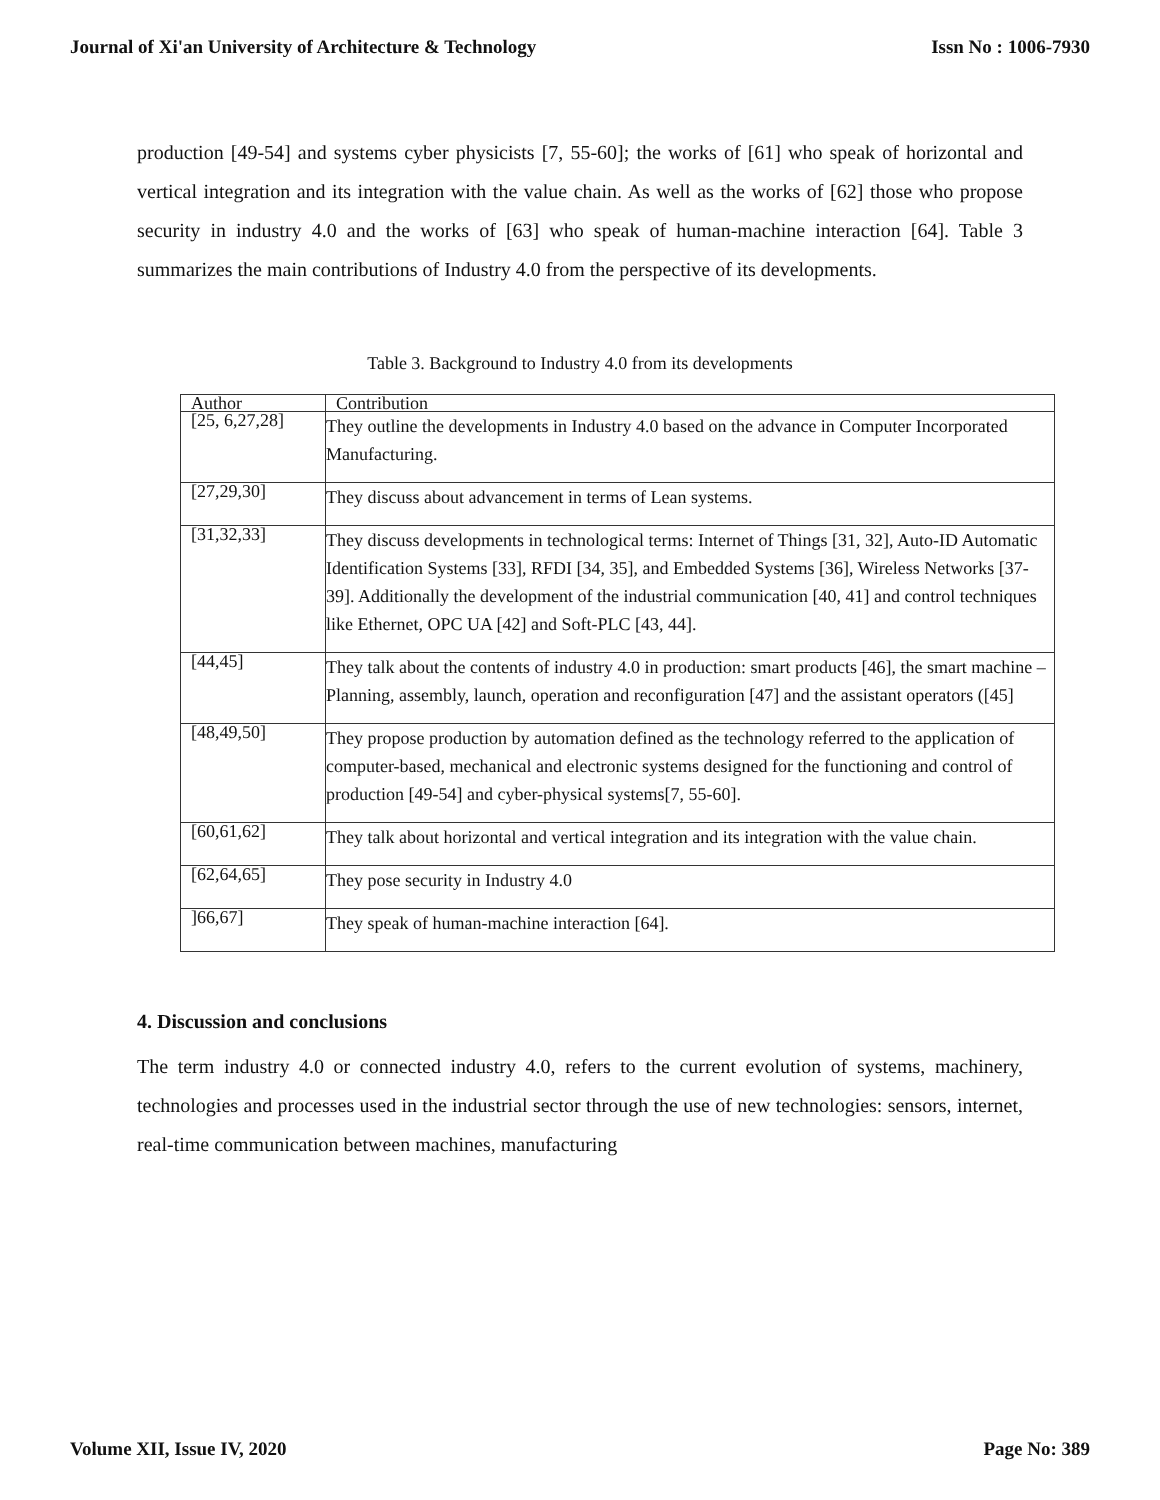Journal of Xi'an University of Architecture & Technology Issn No : 1006-7930
production [49-54] and systems cyber physicists [7, 55-60]; the works of [61] who speak of horizontal and vertical integration and its integration with the value chain. As well as the works of [62] those who propose security in industry 4.0 and the works of [63] who speak of human-machine interaction [64]. Table 3 summarizes the main contributions of Industry 4.0 from the perspective of its developments.
Table 3. Background to Industry 4.0 from its developments
| Author | Contribution |
| --- | --- |
| [25, 6,27,28] | They outline the developments in Industry 4.0 based on the advance in Computer Incorporated Manufacturing. |
| [27,29,30] | They discuss about advancement in terms of Lean systems. |
| [31,32,33] | They discuss developments in technological terms: Internet of Things [31, 32], Auto-ID Automatic Identification Systems [33], RFDI [34, 35], and Embedded Systems [36], Wireless Networks [37-39]. Additionally the development of the industrial communication [40, 41] and control techniques like Ethernet, OPC UA [42] and Soft-PLC [43, 44]. |
| [44,45] | They talk about the contents of industry 4.0 in production: smart products [46], the smart machine –Planning, assembly, launch, operation and reconfiguration [47] and the assistant operators ([45] |
| [48,49,50] | They propose production by automation defined as the technology referred to the application of computer-based, mechanical and electronic systems designed for the functioning and control of production [49-54] and cyber-physical systems[7, 55-60]. |
| [60,61,62] | They talk about horizontal and vertical integration and its integration with the value chain. |
| [62,64,65] | They pose security in Industry 4.0 |
| ]66,67] | They speak of human-machine interaction [64]. |
4. Discussion and conclusions
The term industry 4.0 or connected industry 4.0, refers to the current evolution of systems, machinery, technologies and processes used in the industrial sector through the use of new technologies: sensors, internet, real-time communication between machines, manufacturing
Volume XII, Issue IV, 2020 Page No: 389